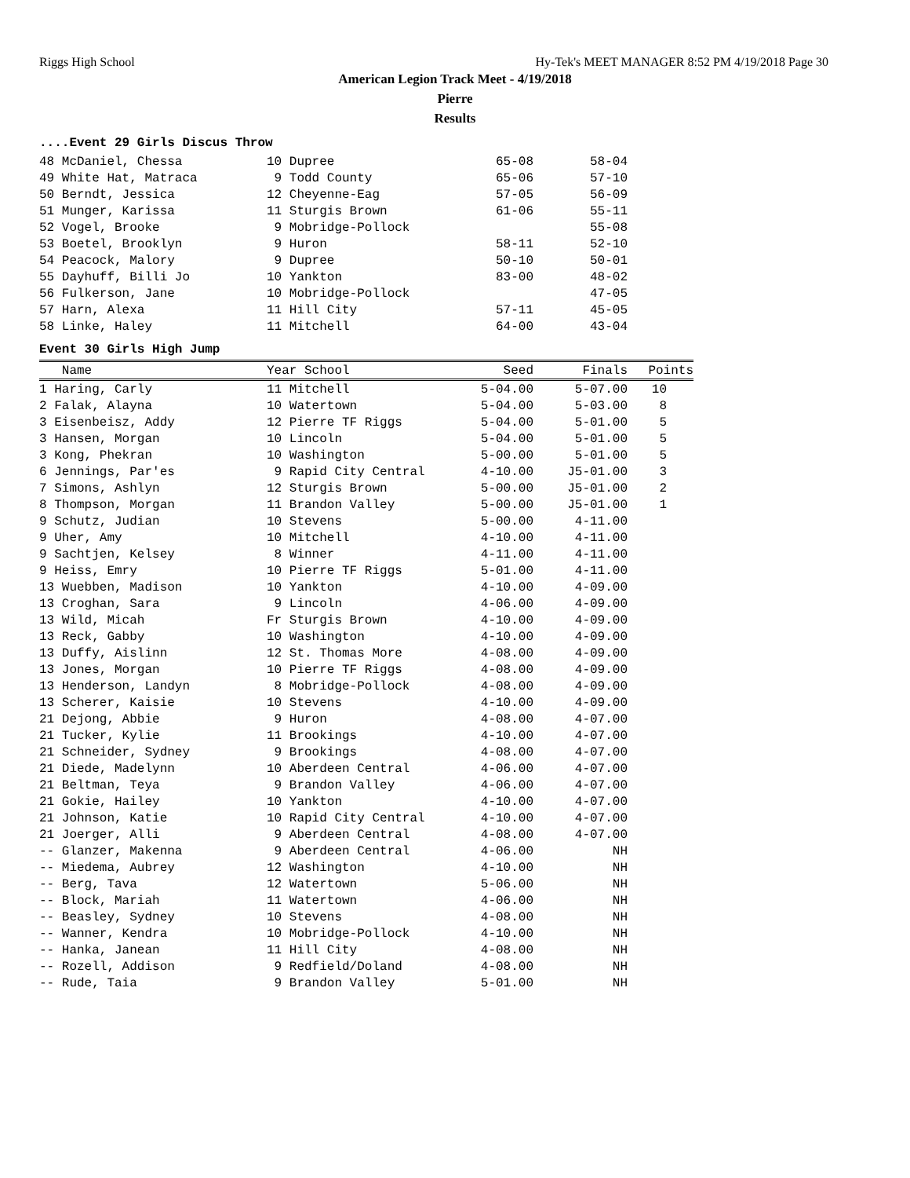Riggs High School Hy-Tek's MEET MANAGER 8:52 PM 4/19/2018 Page 30
American Legion Track Meet - 4/19/2018
Pierre
Results
....Event 29 Girls Discus Throw
| 48 McDaniel, Chessa | 10 Dupree | 65-08 | 58-04 |
| 49 White Hat, Matraca | 9 Todd County | 65-06 | 57-10 |
| 50 Berndt, Jessica | 12 Cheyenne-Eag | 57-05 | 56-09 |
| 51 Munger, Karissa | 11 Sturgis Brown | 61-06 | 55-11 |
| 52 Vogel, Brooke | 9 Mobridge-Pollock | | 55-08 |
| 53 Boetel, Brooklyn | 9 Huron | 58-11 | 52-10 |
| 54 Peacock, Malory | 9 Dupree | 50-10 | 50-01 |
| 55 Dayhuff, Billi Jo | 10 Yankton | 83-00 | 48-02 |
| 56 Fulkerson, Jane | 10 Mobridge-Pollock | | 47-05 |
| 57 Harn, Alexa | 11 Hill City | 57-11 | 45-05 |
| 58 Linke, Haley | 11 Mitchell | 64-00 | 43-04 |
Event 30 Girls High Jump
| Name | Year School | Seed | Finals | Points |
| --- | --- | --- | --- | --- |
| 1 Haring, Carly | 11 Mitchell | 5-04.00 | 5-07.00 | 10 |
| 2 Falak, Alayna | 10 Watertown | 5-04.00 | 5-03.00 | 8 |
| 3 Eisenbeisz, Addy | 12 Pierre TF Riggs | 5-04.00 | 5-01.00 | 5 |
| 3 Hansen, Morgan | 10 Lincoln | 5-04.00 | 5-01.00 | 5 |
| 3 Kong, Phekran | 10 Washington | 5-00.00 | 5-01.00 | 5 |
| 6 Jennings, Par'es | 9 Rapid City Central | 4-10.00 | J5-01.00 | 3 |
| 7 Simons, Ashlyn | 12 Sturgis Brown | 5-00.00 | J5-01.00 | 2 |
| 8 Thompson, Morgan | 11 Brandon Valley | 5-00.00 | J5-01.00 | 1 |
| 9 Schutz, Judian | 10 Stevens | 5-00.00 | 4-11.00 | |
| 9 Uher, Amy | 10 Mitchell | 4-10.00 | 4-11.00 | |
| 9 Sachtjen, Kelsey | 8 Winner | 4-11.00 | 4-11.00 | |
| 9 Heiss, Emry | 10 Pierre TF Riggs | 5-01.00 | 4-11.00 | |
| 13 Wuebben, Madison | 10 Yankton | 4-10.00 | 4-09.00 | |
| 13 Croghan, Sara | 9 Lincoln | 4-06.00 | 4-09.00 | |
| 13 Wild, Micah | Fr Sturgis Brown | 4-10.00 | 4-09.00 | |
| 13 Reck, Gabby | 10 Washington | 4-10.00 | 4-09.00 | |
| 13 Duffy, Aislinn | 12 St. Thomas More | 4-08.00 | 4-09.00 | |
| 13 Jones, Morgan | 10 Pierre TF Riggs | 4-08.00 | 4-09.00 | |
| 13 Henderson, Landyn | 8 Mobridge-Pollock | 4-08.00 | 4-09.00 | |
| 13 Scherer, Kaisie | 10 Stevens | 4-10.00 | 4-09.00 | |
| 21 Dejong, Abbie | 9 Huron | 4-08.00 | 4-07.00 | |
| 21 Tucker, Kylie | 11 Brookings | 4-10.00 | 4-07.00 | |
| 21 Schneider, Sydney | 9 Brookings | 4-08.00 | 4-07.00 | |
| 21 Diede, Madelynn | 10 Aberdeen Central | 4-06.00 | 4-07.00 | |
| 21 Beltman, Teya | 9 Brandon Valley | 4-06.00 | 4-07.00 | |
| 21 Gokie, Hailey | 10 Yankton | 4-10.00 | 4-07.00 | |
| 21 Johnson, Katie | 10 Rapid City Central | 4-10.00 | 4-07.00 | |
| 21 Joerger, Alli | 9 Aberdeen Central | 4-08.00 | 4-07.00 | |
| -- Glanzer, Makenna | 9 Aberdeen Central | 4-06.00 | NH | |
| -- Miedema, Aubrey | 12 Washington | 4-10.00 | NH | |
| -- Berg, Tava | 12 Watertown | 5-06.00 | NH | |
| -- Block, Mariah | 11 Watertown | 4-06.00 | NH | |
| -- Beasley, Sydney | 10 Stevens | 4-08.00 | NH | |
| -- Wanner, Kendra | 10 Mobridge-Pollock | 4-10.00 | NH | |
| -- Hanka, Janean | 11 Hill City | 4-08.00 | NH | |
| -- Rozell, Addison | 9 Redfield/Doland | 4-08.00 | NH | |
| -- Rude, Taia | 9 Brandon Valley | 5-01.00 | NH | |